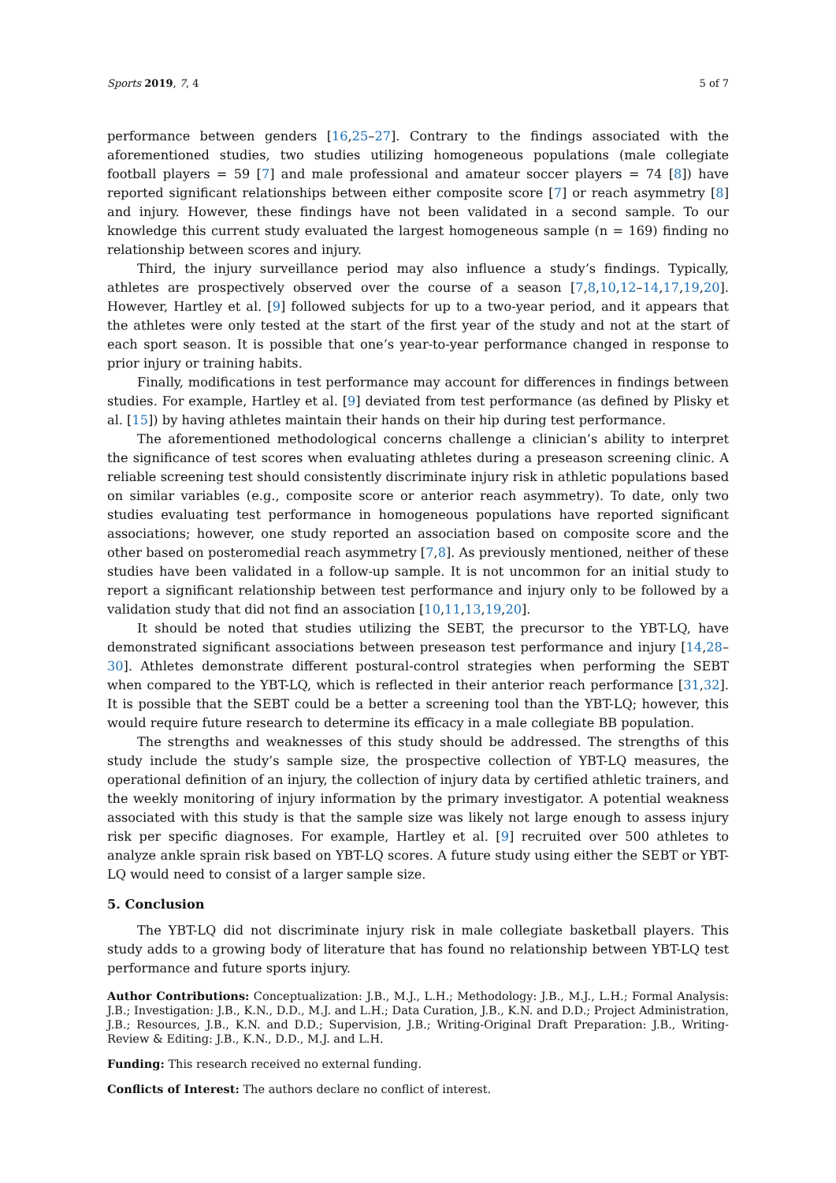Sports 2019, 7, 4 5 of 7
performance between genders [16,25–27]. Contrary to the findings associated with the aforementioned studies, two studies utilizing homogeneous populations (male collegiate football players = 59 [7] and male professional and amateur soccer players = 74 [8]) have reported significant relationships between either composite score [7] or reach asymmetry [8] and injury. However, these findings have not been validated in a second sample. To our knowledge this current study evaluated the largest homogeneous sample (n = 169) finding no relationship between scores and injury.
Third, the injury surveillance period may also influence a study’s findings. Typically, athletes are prospectively observed over the course of a season [7,8,10,12–14,17,19,20]. However, Hartley et al. [9] followed subjects for up to a two-year period, and it appears that the athletes were only tested at the start of the first year of the study and not at the start of each sport season. It is possible that one’s year-to-year performance changed in response to prior injury or training habits.
Finally, modifications in test performance may account for differences in findings between studies. For example, Hartley et al. [9] deviated from test performance (as defined by Plisky et al. [15]) by having athletes maintain their hands on their hip during test performance.
The aforementioned methodological concerns challenge a clinician’s ability to interpret the significance of test scores when evaluating athletes during a preseason screening clinic. A reliable screening test should consistently discriminate injury risk in athletic populations based on similar variables (e.g., composite score or anterior reach asymmetry). To date, only two studies evaluating test performance in homogeneous populations have reported significant associations; however, one study reported an association based on composite score and the other based on posteromedial reach asymmetry [7,8]. As previously mentioned, neither of these studies have been validated in a follow-up sample. It is not uncommon for an initial study to report a significant relationship between test performance and injury only to be followed by a validation study that did not find an association [10,11,13,19,20].
It should be noted that studies utilizing the SEBT, the precursor to the YBT-LQ, have demonstrated significant associations between preseason test performance and injury [14,28–30]. Athletes demonstrate different postural-control strategies when performing the SEBT when compared to the YBT-LQ, which is reflected in their anterior reach performance [31,32]. It is possible that the SEBT could be a better a screening tool than the YBT-LQ; however, this would require future research to determine its efficacy in a male collegiate BB population.
The strengths and weaknesses of this study should be addressed. The strengths of this study include the study’s sample size, the prospective collection of YBT-LQ measures, the operational definition of an injury, the collection of injury data by certified athletic trainers, and the weekly monitoring of injury information by the primary investigator. A potential weakness associated with this study is that the sample size was likely not large enough to assess injury risk per specific diagnoses. For example, Hartley et al. [9] recruited over 500 athletes to analyze ankle sprain risk based on YBT-LQ scores. A future study using either the SEBT or YBT-LQ would need to consist of a larger sample size.
5. Conclusion
The YBT-LQ did not discriminate injury risk in male collegiate basketball players. This study adds to a growing body of literature that has found no relationship between YBT-LQ test performance and future sports injury.
Author Contributions: Conceptualization: J.B., M.J., L.H.; Methodology: J.B., M.J., L.H.; Formal Analysis: J.B.; Investigation: J.B., K.N., D.D., M.J. and L.H.; Data Curation, J.B., K.N. and D.D.; Project Administration, J.B.; Resources, J.B., K.N. and D.D.; Supervision, J.B.; Writing-Original Draft Preparation: J.B., Writing-Review & Editing: J.B., K.N., D.D., M.J. and L.H.
Funding: This research received no external funding.
Conflicts of Interest: The authors declare no conflict of interest.